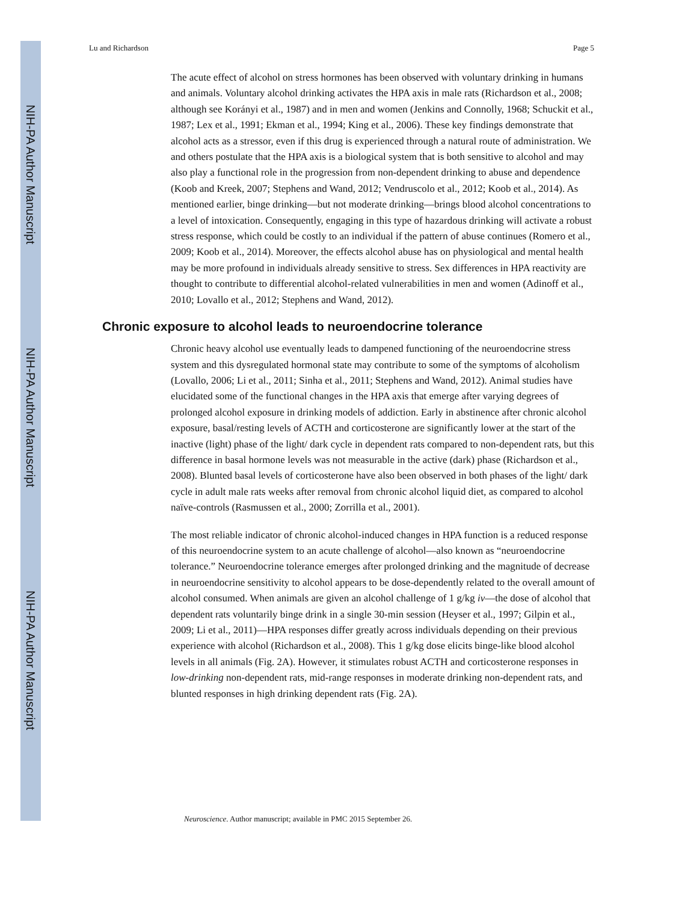NIH-PA Author Manuscript
NIH-PA Author Manuscript
NIH-PA Author Manuscript
Lu and Richardson Page 5
The acute effect of alcohol on stress hormones has been observed with voluntary drinking in humans and animals. Voluntary alcohol drinking activates the HPA axis in male rats (Richardson et al., 2008; although see Korányi et al., 1987) and in men and women (Jenkins and Connolly, 1968; Schuckit et al., 1987; Lex et al., 1991; Ekman et al., 1994; King et al., 2006). These key findings demonstrate that alcohol acts as a stressor, even if this drug is experienced through a natural route of administration. We and others postulate that the HPA axis is a biological system that is both sensitive to alcohol and may also play a functional role in the progression from non-dependent drinking to abuse and dependence (Koob and Kreek, 2007; Stephens and Wand, 2012; Vendruscolo et al., 2012; Koob et al., 2014). As mentioned earlier, binge drinking—but not moderate drinking—brings blood alcohol concentrations to a level of intoxication. Consequently, engaging in this type of hazardous drinking will activate a robust stress response, which could be costly to an individual if the pattern of abuse continues (Romero et al., 2009; Koob et al., 2014). Moreover, the effects alcohol abuse has on physiological and mental health may be more profound in individuals already sensitive to stress. Sex differences in HPA reactivity are thought to contribute to differential alcohol-related vulnerabilities in men and women (Adinoff et al., 2010; Lovallo et al., 2012; Stephens and Wand, 2012).
Chronic exposure to alcohol leads to neuroendocrine tolerance
Chronic heavy alcohol use eventually leads to dampened functioning of the neuroendocrine stress system and this dysregulated hormonal state may contribute to some of the symptoms of alcoholism (Lovallo, 2006; Li et al., 2011; Sinha et al., 2011; Stephens and Wand, 2012). Animal studies have elucidated some of the functional changes in the HPA axis that emerge after varying degrees of prolonged alcohol exposure in drinking models of addiction. Early in abstinence after chronic alcohol exposure, basal/resting levels of ACTH and corticosterone are significantly lower at the start of the inactive (light) phase of the light/ dark cycle in dependent rats compared to non-dependent rats, but this difference in basal hormone levels was not measurable in the active (dark) phase (Richardson et al., 2008). Blunted basal levels of corticosterone have also been observed in both phases of the light/ dark cycle in adult male rats weeks after removal from chronic alcohol liquid diet, as compared to alcohol naïve-controls (Rasmussen et al., 2000; Zorrilla et al., 2001).
The most reliable indicator of chronic alcohol-induced changes in HPA function is a reduced response of this neuroendocrine system to an acute challenge of alcohol—also known as “neuroendocrine tolerance.” Neuroendocrine tolerance emerges after prolonged drinking and the magnitude of decrease in neuroendocrine sensitivity to alcohol appears to be dose-dependently related to the overall amount of alcohol consumed. When animals are given an alcohol challenge of 1 g/kg iv—the dose of alcohol that dependent rats voluntarily binge drink in a single 30-min session (Heyser et al., 1997; Gilpin et al., 2009; Li et al., 2011)—HPA responses differ greatly across individuals depending on their previous experience with alcohol (Richardson et al., 2008). This 1 g/kg dose elicits binge-like blood alcohol levels in all animals (Fig. 2A). However, it stimulates robust ACTH and corticosterone responses in low-drinking non-dependent rats, mid-range responses in moderate drinking non-dependent rats, and blunted responses in high drinking dependent rats (Fig. 2A).
Neuroscience. Author manuscript; available in PMC 2015 September 26.